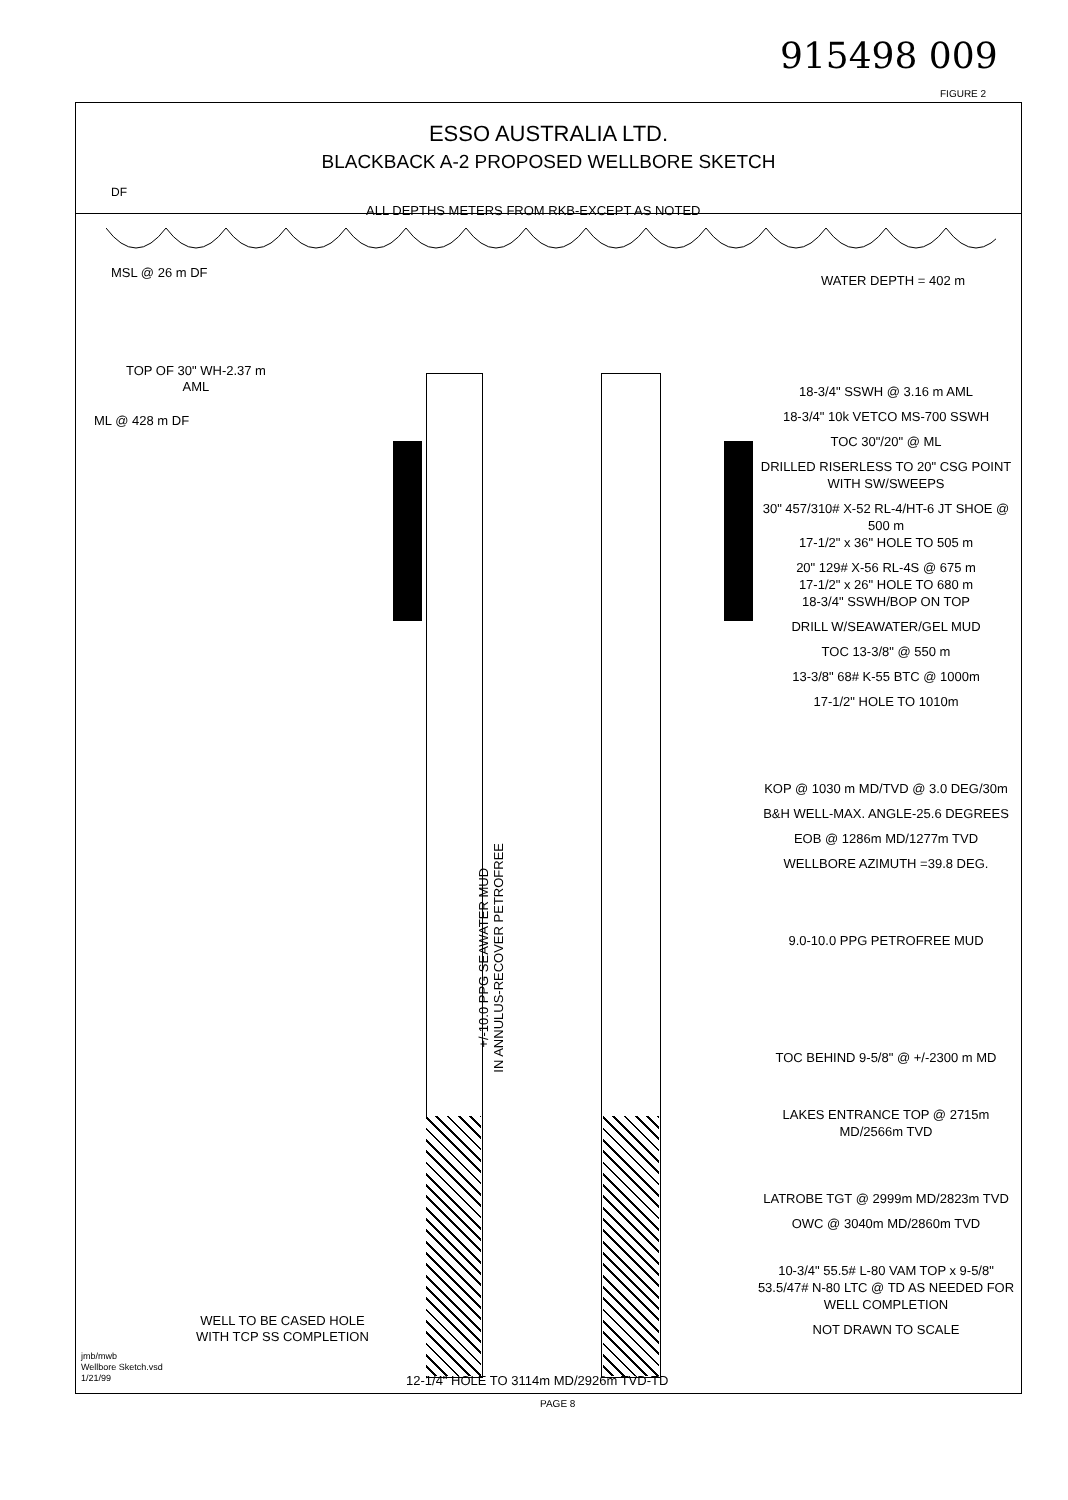915498 009
FIGURE 2
ESSO AUSTRALIA LTD.
BLACKBACK A-2 PROPOSED WELLBORE SKETCH
DF
ALL DEPTHS METERS FROM RKB-EXCEPT AS NOTED
MSL @ 26 m DF
WATER DEPTH = 402 m
TOP OF 30" WH-2.37 m
AML
ML @ 428 m DF
+/-10.0 PPG SEAWATER MUD
IN ANNULUS-RECOVER PETROFREE
18-3/4" SSWH @ 3.16 m AML
18-3/4" 10k VETCO MS-700 SSWH
TOC 30"/20" @ ML
DRILLED RISERLESS TO 20" CSG POINT WITH SW/SWEEPS
30" 457/310# X-52 RL-4/HT-6 JT SHOE @ 500 m
17-1/2" x 36" HOLE TO 505 m
20" 129# X-56 RL-4S @ 675 m
17-1/2" x 26" HOLE TO 680 m
18-3/4" SSWH/BOP ON TOP
DRILL W/SEAWATER/GEL MUD
TOC 13-3/8" @ 550 m
13-3/8" 68# K-55 BTC @ 1000m
17-1/2" HOLE TO 1010m
KOP @ 1030 m MD/TVD @ 3.0 DEG/30m
B&H WELL-MAX. ANGLE-25.6 DEGREES
EOB @ 1286m MD/1277m TVD
WELLBORE AZIMUTH =39.8 DEG.
9.0-10.0 PPG PETROFREE MUD
TOC BEHIND 9-5/8" @ +/-2300 m MD
LAKES ENTRANCE TOP @ 2715m MD/2566m TVD
LATROBE TGT @ 2999m MD/2823m TVD
OWC @ 3040m MD/2860m TVD
10-3/4" 55.5# L-80 VAM TOP x 9-5/8" 53.5/47# N-80 LTC @ TD AS NEEDED FOR WELL COMPLETION
NOT DRAWN TO SCALE
WELL TO BE CASED HOLE
WITH TCP SS COMPLETION
jmb/mwb
Wellbore Sketch.vsd
1/21/99
12-1/4" HOLE TO 3114m MD/2926m TVD-TD
PAGE 8